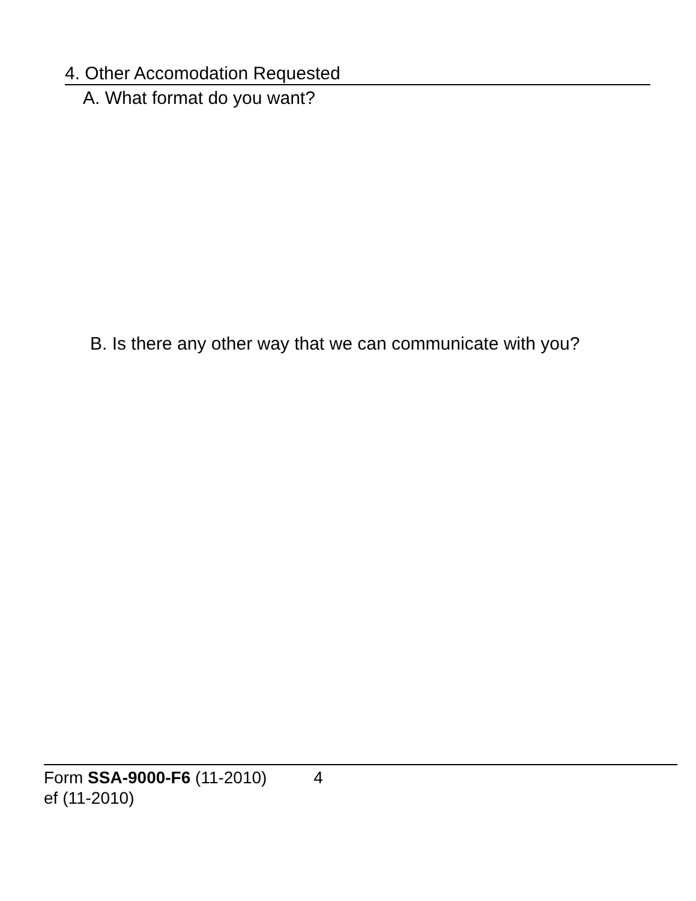4. Other Accomodation Requested
A. What format do you want?
B. Is there any other way that we can communicate with you?
Form SSA-9000-F6 (11-2010) 4
ef (11-2010)